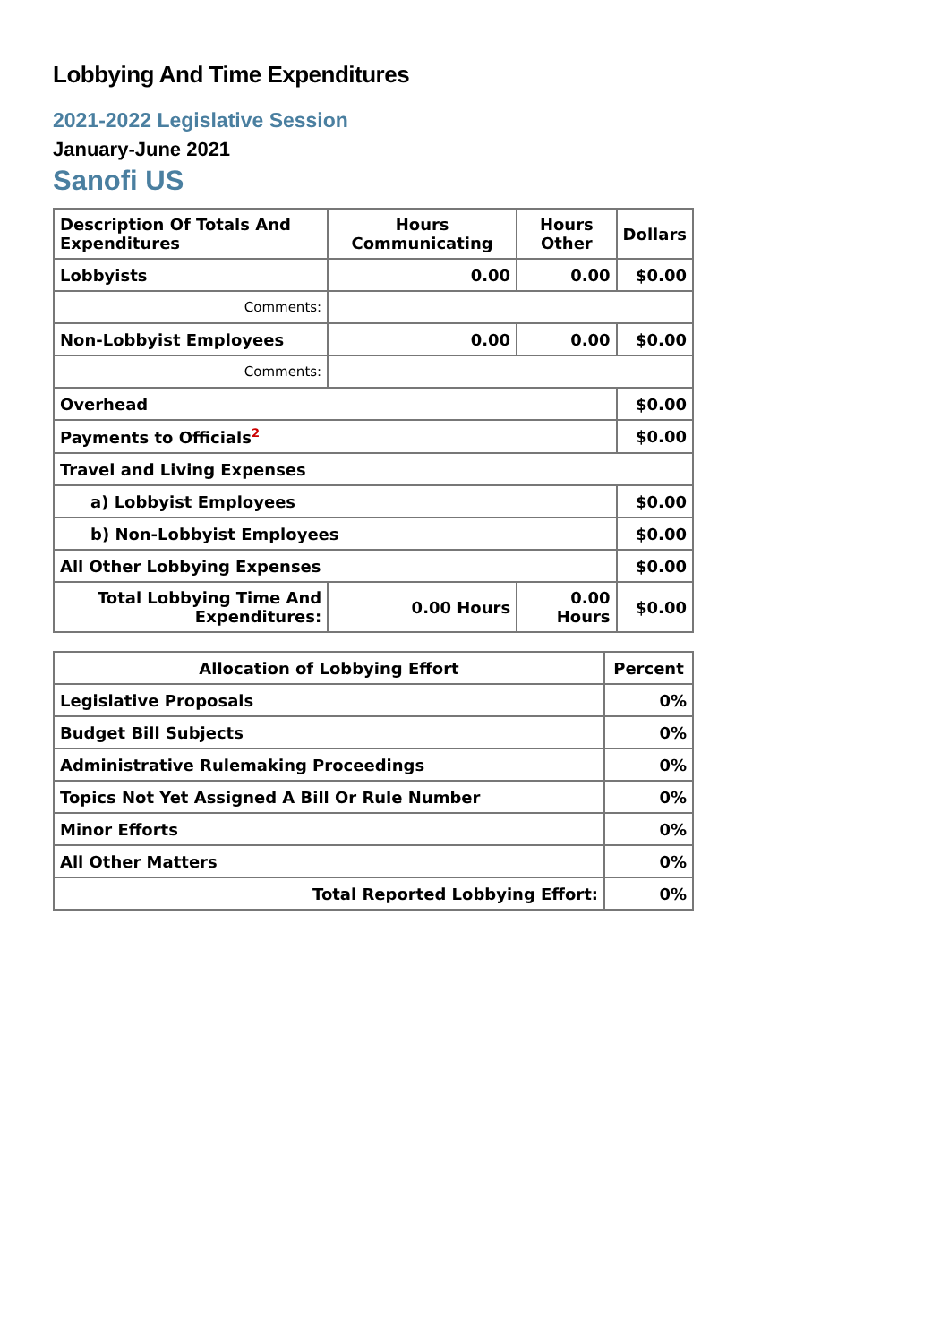Lobbying And Time Expenditures
2021-2022 Legislative Session
January-June 2021
Sanofi US
| Description Of Totals And Expenditures | Hours Communicating | Hours Other | Dollars |
| --- | --- | --- | --- |
| Lobbyists | 0.00 | 0.00 | $0.00 |
| Comments: | | | |
| Non-Lobbyist Employees | 0.00 | 0.00 | $0.00 |
| Comments: | | | |
| Overhead | | | $0.00 |
| Payments to Officials<sup>2</sup> | | | $0.00 |
| Travel and Living Expenses | | | |
| a) Lobbyist Employees | | | $0.00 |
| b) Non-Lobbyist Employees | | | $0.00 |
| All Other Lobbying Expenses | | | $0.00 |
| Total Lobbying Time And Expenditures: | 0.00 Hours | 0.00 Hours | $0.00 |
| Allocation of Lobbying Effort | Percent |
| --- | --- |
| Legislative Proposals | 0% |
| Budget Bill Subjects | 0% |
| Administrative Rulemaking Proceedings | 0% |
| Topics Not Yet Assigned A Bill Or Rule Number | 0% |
| Minor Efforts | 0% |
| All Other Matters | 0% |
| Total Reported Lobbying Effort: | 0% |